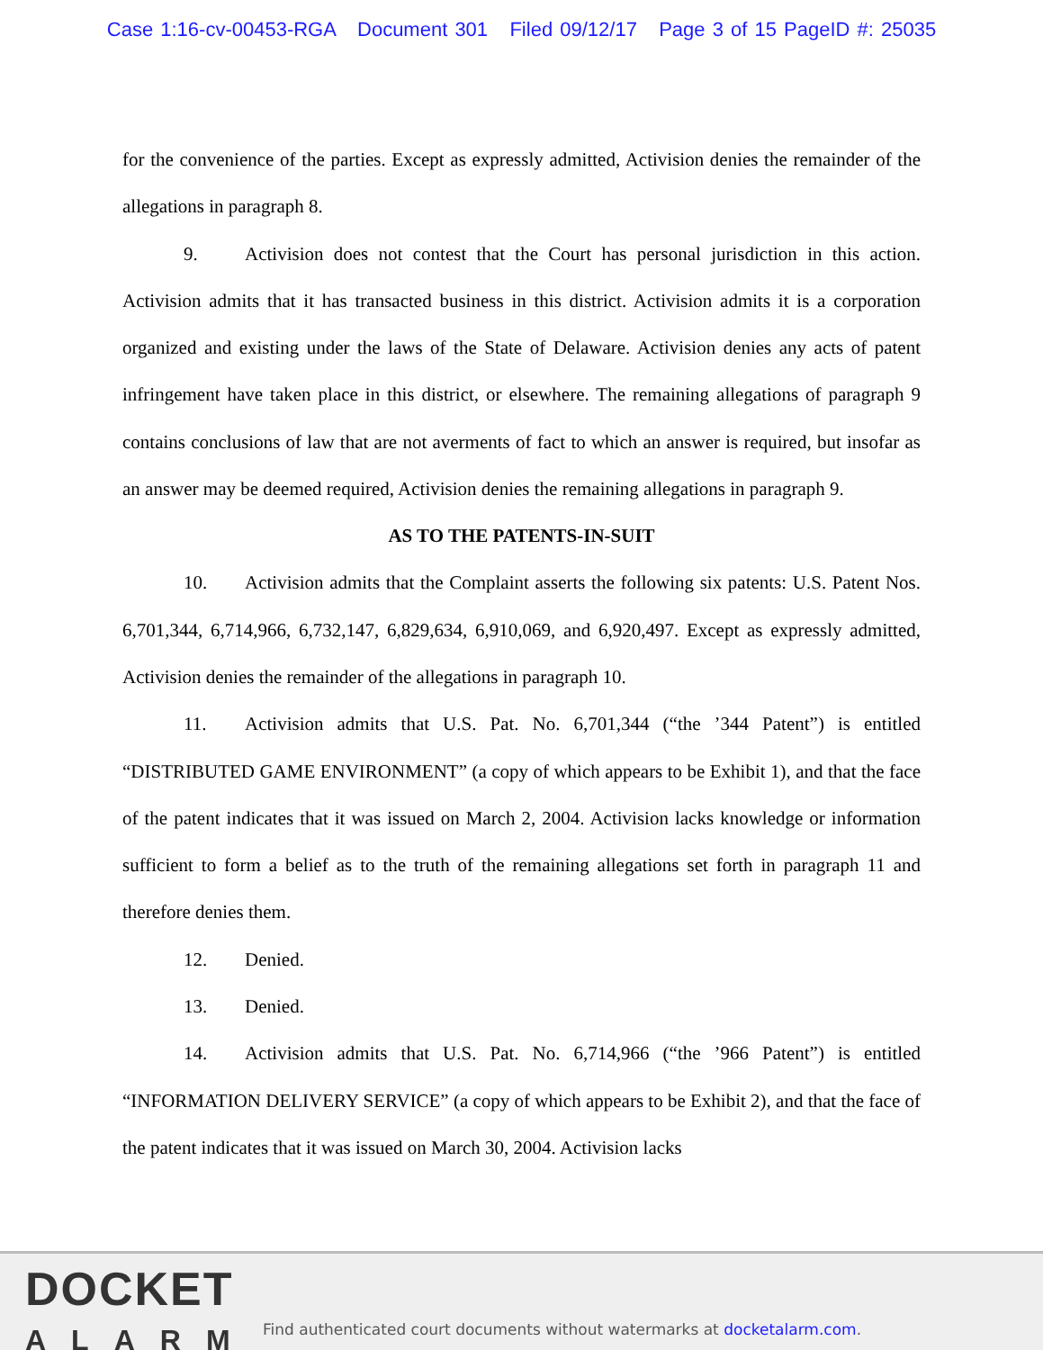Case 1:16-cv-00453-RGA Document 301 Filed 09/12/17 Page 3 of 15 PageID #: 25035
for the convenience of the parties. Except as expressly admitted, Activision denies the remainder of the allegations in paragraph 8.
9. Activision does not contest that the Court has personal jurisdiction in this action. Activision admits that it has transacted business in this district. Activision admits it is a corporation organized and existing under the laws of the State of Delaware. Activision denies any acts of patent infringement have taken place in this district, or elsewhere. The remaining allegations of paragraph 9 contains conclusions of law that are not averments of fact to which an answer is required, but insofar as an answer may be deemed required, Activision denies the remaining allegations in paragraph 9.
AS TO THE PATENTS-IN-SUIT
10. Activision admits that the Complaint asserts the following six patents: U.S. Patent Nos. 6,701,344, 6,714,966, 6,732,147, 6,829,634, 6,910,069, and 6,920,497. Except as expressly admitted, Activision denies the remainder of the allegations in paragraph 10.
11. Activision admits that U.S. Pat. No. 6,701,344 (“the ’344 Patent”) is entitled “DISTRIBUTED GAME ENVIRONMENT” (a copy of which appears to be Exhibit 1), and that the face of the patent indicates that it was issued on March 2, 2004. Activision lacks knowledge or information sufficient to form a belief as to the truth of the remaining allegations set forth in paragraph 11 and therefore denies them.
12. Denied.
13. Denied.
14. Activision admits that U.S. Pat. No. 6,714,966 (“the ’966 Patent”) is entitled “INFORMATION DELIVERY SERVICE” (a copy of which appears to be Exhibit 2), and that the face of the patent indicates that it was issued on March 30, 2004. Activision lacks
DOCKET
ALARM
Find authenticated court documents without watermarks at docketalarm.com.